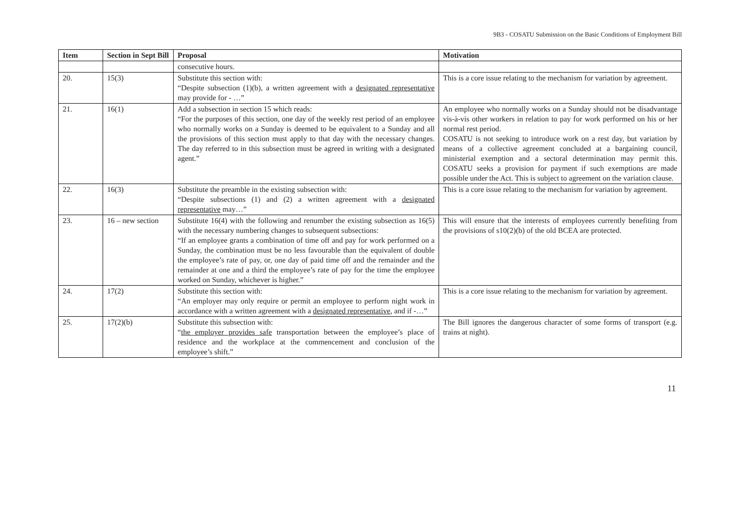9B3 - COSATU Submission on the Basic Conditions of Employment Bill
| Item | Section in Sept Bill | Proposal | Motivation |
| --- | --- | --- | --- |
| | | consecutive hours. | |
| 20. | 15(3) | Substitute this section with: “Despite subsection (1)(b), a written agreement with a designated representative may provide for - …” | This is a core issue relating to the mechanism for variation by agreement. |
| 21. | 16(1) | Add a subsection in section 15 which reads: “For the purposes of this section, one day of the weekly rest period of an employee who normally works on a Sunday is deemed to be equivalent to a Sunday and all the provisions of this section must apply to that day with the necessary changes. The day referred to in this subsection must be agreed in writing with a designated agent.” | An employee who normally works on a Sunday should not be disadvantage vis-à-vis other workers in relation to pay for work performed on his or her normal rest period. COSATU is not seeking to introduce work on a rest day, but variation by means of a collective agreement concluded at a bargaining council, ministerial exemption and a sectoral determination may permit this. COSATU seeks a provision for payment if such exemptions are made possible under the Act. This is subject to agreement on the variation clause. |
| 22. | 16(3) | Substitute the preamble in the existing subsection with: “Despite subsections (1) and (2) a written agreement with a designated representative may…” | This is a core issue relating to the mechanism for variation by agreement. |
| 23. | 16 – new section | Substitute 16(4) with the following and renumber the existing subsection as 16(5) with the necessary numbering changes to subsequent subsections: “If an employee grants a combination of time off and pay for work performed on a Sunday, the combination must be no less favourable than the equivalent of double the employee’s rate of pay, or, one day of paid time off and the remainder and the remainder at one and a third the employee’s rate of pay for the time the employee worked on Sunday, whichever is higher.” | This will ensure that the interests of employees currently benefiting from the provisions of s10(2)(b) of the old BCEA are protected. |
| 24. | 17(2) | Substitute this section with: “An employer may only require or permit an employee to perform night work in accordance with a written agreement with a designated representative , and if -…” | This is a core issue relating to the mechanism for variation by agreement. |
| 25. | 17(2)(b) | Substitute this subsection with: “ the employer provides safe transportation between the employee’s place of residence and the workplace at the commencement and conclusion of the employee’s shift.” | The Bill ignores the dangerous character of some forms of transport (e.g. trains at night). |
11